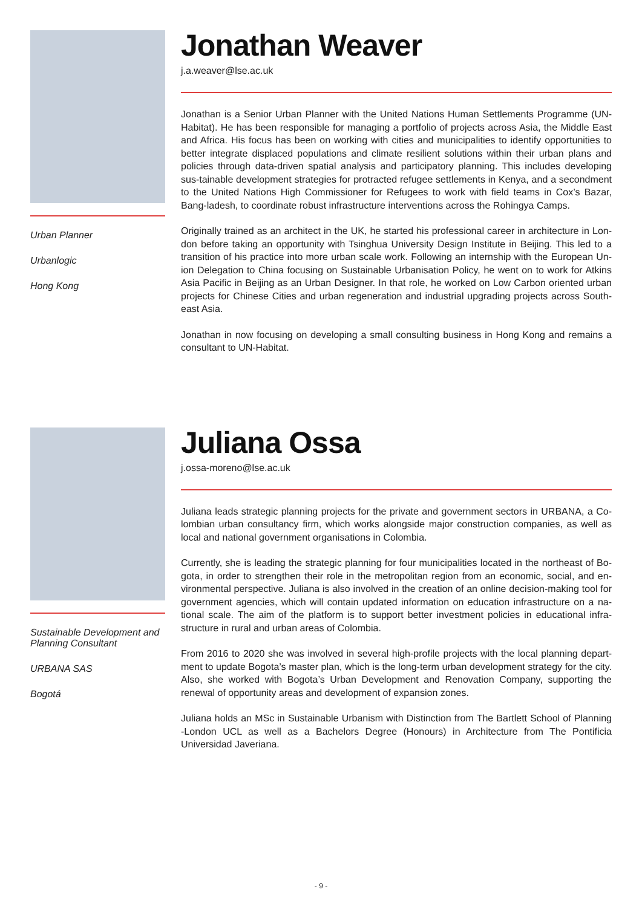Urban Planner
Urbanlogic
Hong Kong
Jonathan Weaver
j.a.weaver@lse.ac.uk
Jonathan is a Senior Urban Planner with the United Nations Human Settlements Programme (UN-Habitat). He has been responsible for managing a portfolio of projects across Asia, the Middle East and Africa. His focus has been on working with cities and municipalities to identify opportunities to better integrate displaced populations and climate resilient solutions within their urban plans and policies through data-driven spatial analysis and participatory planning. This includes developing sus-tainable development strategies for protracted refugee settlements in Kenya, and a secondment to the United Nations High Commissioner for Refugees to work with field teams in Cox’s Bazar, Bang-ladesh, to coordinate robust infrastructure interventions across the Rohingya Camps.
Originally trained as an architect in the UK, he started his professional career in architecture in Lon-don before taking an opportunity with Tsinghua University Design Institute in Beijing. This led to a transition of his practice into more urban scale work. Following an internship with the European Un-ion Delegation to China focusing on Sustainable Urbanisation Policy, he went on to work for Atkins Asia Pacific in Beijing as an Urban Designer. In that role, he worked on Low Carbon oriented urban projects for Chinese Cities and urban regeneration and industrial upgrading projects across South-east Asia.
Jonathan in now focusing on developing a small consulting business in Hong Kong and remains a consultant to UN-Habitat.
Sustainable Development and Planning Consultant
URBANA SAS
Bogotá
Juliana Ossa
j.ossa-moreno@lse.ac.uk
Juliana leads strategic planning projects for the private and government sectors in URBANA, a Co-lombian urban consultancy firm, which works alongside major construction companies, as well as local and national government organisations in Colombia.
Currently, she is leading the strategic planning for four municipalities located in the northeast of Bo-gota, in order to strengthen their role in the metropolitan region from an economic, social, and en-vironmental perspective. Juliana is also involved in the creation of an online decision-making tool for government agencies, which will contain updated information on education infrastructure on a na-tional scale. The aim of the platform is to support better investment policies in educational infra-structure in rural and urban areas of Colombia.
From 2016 to 2020 she was involved in several high-profile projects with the local planning depart-ment to update Bogota’s master plan, which is the long-term urban development strategy for the city. Also, she worked with Bogota’s Urban Development and Renovation Company, supporting the renewal of opportunity areas and development of expansion zones.
Juliana holds an MSc in Sustainable Urbanism with Distinction from The Bartlett School of Planning -London UCL as well as a Bachelors Degree (Honours) in Architecture from The Pontificia Universidad Javeriana.
- 9 -